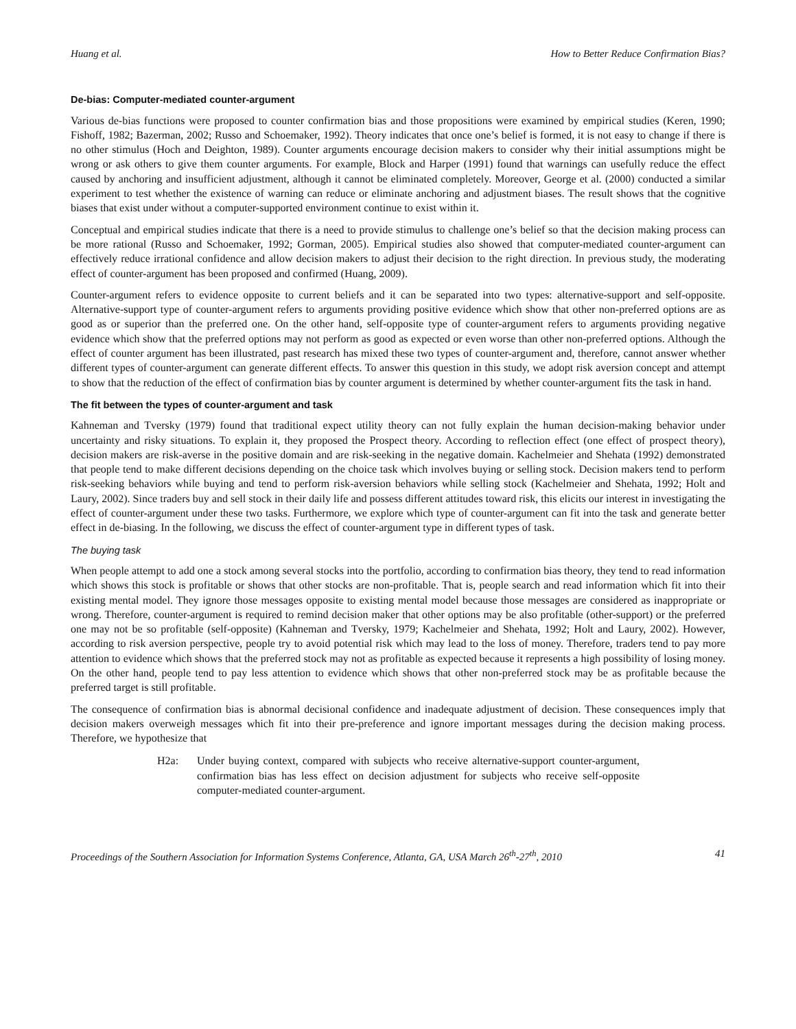Huang et al. How to Better Reduce Confirmation Bias?
De-bias: Computer-mediated counter-argument
Various de-bias functions were proposed to counter confirmation bias and those propositions were examined by empirical studies (Keren, 1990; Fishoff, 1982; Bazerman, 2002; Russo and Schoemaker, 1992). Theory indicates that once one’s belief is formed, it is not easy to change if there is no other stimulus (Hoch and Deighton, 1989). Counter arguments encourage decision makers to consider why their initial assumptions might be wrong or ask others to give them counter arguments. For example, Block and Harper (1991) found that warnings can usefully reduce the effect caused by anchoring and insufficient adjustment, although it cannot be eliminated completely. Moreover, George et al. (2000) conducted a similar experiment to test whether the existence of warning can reduce or eliminate anchoring and adjustment biases. The result shows that the cognitive biases that exist under without a computer-supported environment continue to exist within it.
Conceptual and empirical studies indicate that there is a need to provide stimulus to challenge one’s belief so that the decision making process can be more rational (Russo and Schoemaker, 1992; Gorman, 2005). Empirical studies also showed that computer-mediated counter-argument can effectively reduce irrational confidence and allow decision makers to adjust their decision to the right direction. In previous study, the moderating effect of counter-argument has been proposed and confirmed (Huang, 2009).
Counter-argument refers to evidence opposite to current beliefs and it can be separated into two types: alternative-support and self-opposite. Alternative-support type of counter-argument refers to arguments providing positive evidence which show that other non-preferred options are as good as or superior than the preferred one. On the other hand, self-opposite type of counter-argument refers to arguments providing negative evidence which show that the preferred options may not perform as good as expected or even worse than other non-preferred options. Although the effect of counter argument has been illustrated, past research has mixed these two types of counter-argument and, therefore, cannot answer whether different types of counter-argument can generate different effects. To answer this question in this study, we adopt risk aversion concept and attempt to show that the reduction of the effect of confirmation bias by counter argument is determined by whether counter-argument fits the task in hand.
The fit between the types of counter-argument and task
Kahneman and Tversky (1979) found that traditional expect utility theory can not fully explain the human decision-making behavior under uncertainty and risky situations. To explain it, they proposed the Prospect theory. According to reflection effect (one effect of prospect theory), decision makers are risk-averse in the positive domain and are risk-seeking in the negative domain. Kachelmeier and Shehata (1992) demonstrated that people tend to make different decisions depending on the choice task which involves buying or selling stock. Decision makers tend to perform risk-seeking behaviors while buying and tend to perform risk-aversion behaviors while selling stock (Kachelmeier and Shehata, 1992; Holt and Laury, 2002). Since traders buy and sell stock in their daily life and possess different attitudes toward risk, this elicits our interest in investigating the effect of counter-argument under these two tasks. Furthermore, we explore which type of counter-argument can fit into the task and generate better effect in de-biasing. In the following, we discuss the effect of counter-argument type in different types of task.
The buying task
When people attempt to add one a stock among several stocks into the portfolio, according to confirmation bias theory, they tend to read information which shows this stock is profitable or shows that other stocks are non-profitable. That is, people search and read information which fit into their existing mental model. They ignore those messages opposite to existing mental model because those messages are considered as inappropriate or wrong. Therefore, counter-argument is required to remind decision maker that other options may be also profitable (other-support) or the preferred one may not be so profitable (self-opposite) (Kahneman and Tversky, 1979; Kachelmeier and Shehata, 1992; Holt and Laury, 2002). However, according to risk aversion perspective, people try to avoid potential risk which may lead to the loss of money. Therefore, traders tend to pay more attention to evidence which shows that the preferred stock may not as profitable as expected because it represents a high possibility of losing money. On the other hand, people tend to pay less attention to evidence which shows that other non-preferred stock may be as profitable because the preferred target is still profitable.
The consequence of confirmation bias is abnormal decisional confidence and inadequate adjustment of decision. These consequences imply that decision makers overweigh messages which fit into their pre-preference and ignore important messages during the decision making process. Therefore, we hypothesize that
H2a: Under buying context, compared with subjects who receive alternative-support counter-argument, confirmation bias has less effect on decision adjustment for subjects who receive self-opposite computer-mediated counter-argument.
Proceedings of the Southern Association for Information Systems Conference, Atlanta, GA, USA March 26<sup>th</sup>-27<sup>th</sup>, 2010 41